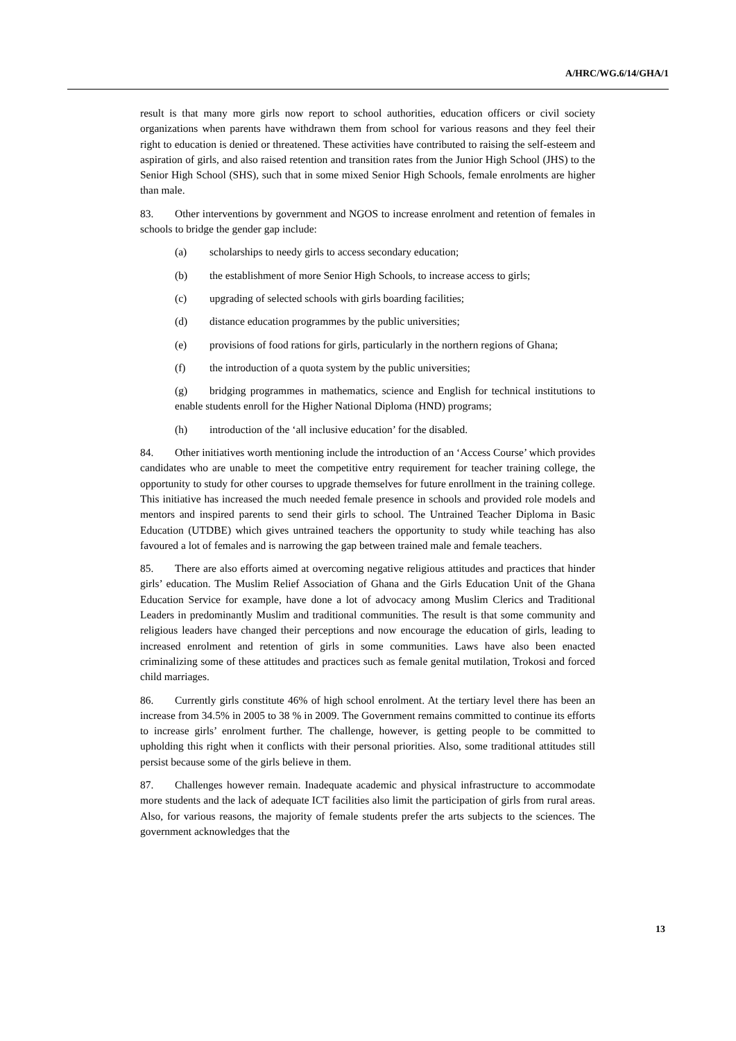A/HRC/WG.6/14/GHA/1
result is that many more girls now report to school authorities, education officers or civil society organizations when parents have withdrawn them from school for various reasons and they feel their right to education is denied or threatened. These activities have contributed to raising the self-esteem and aspiration of girls, and also raised retention and transition rates from the Junior High School (JHS) to the Senior High School (SHS), such that in some mixed Senior High Schools, female enrolments are higher than male.
83. Other interventions by government and NGOS to increase enrolment and retention of females in schools to bridge the gender gap include:
(a) scholarships to needy girls to access secondary education;
(b) the establishment of more Senior High Schools, to increase access to girls;
(c) upgrading of selected schools with girls boarding facilities;
(d) distance education programmes by the public universities;
(e) provisions of food rations for girls, particularly in the northern regions of Ghana;
(f) the introduction of a quota system by the public universities;
(g) bridging programmes in mathematics, science and English for technical institutions to enable students enroll for the Higher National Diploma (HND) programs;
(h) introduction of the ‘all inclusive education’ for the disabled.
84. Other initiatives worth mentioning include the introduction of an ‘Access Course’ which provides candidates who are unable to meet the competitive entry requirement for teacher training college, the opportunity to study for other courses to upgrade themselves for future enrollment in the training college. This initiative has increased the much needed female presence in schools and provided role models and mentors and inspired parents to send their girls to school. The Untrained Teacher Diploma in Basic Education (UTDBE) which gives untrained teachers the opportunity to study while teaching has also favoured a lot of females and is narrowing the gap between trained male and female teachers.
85. There are also efforts aimed at overcoming negative religious attitudes and practices that hinder girls’ education. The Muslim Relief Association of Ghana and the Girls Education Unit of the Ghana Education Service for example, have done a lot of advocacy among Muslim Clerics and Traditional Leaders in predominantly Muslim and traditional communities. The result is that some community and religious leaders have changed their perceptions and now encourage the education of girls, leading to increased enrolment and retention of girls in some communities. Laws have also been enacted criminalizing some of these attitudes and practices such as female genital mutilation, Trokosi and forced child marriages.
86. Currently girls constitute 46% of high school enrolment. At the tertiary level there has been an increase from 34.5% in 2005 to 38 % in 2009. The Government remains committed to continue its efforts to increase girls’ enrolment further. The challenge, however, is getting people to be committed to upholding this right when it conflicts with their personal priorities. Also, some traditional attitudes still persist because some of the girls believe in them.
87. Challenges however remain. Inadequate academic and physical infrastructure to accommodate more students and the lack of adequate ICT facilities also limit the participation of girls from rural areas. Also, for various reasons, the majority of female students prefer the arts subjects to the sciences. The government acknowledges that the
13